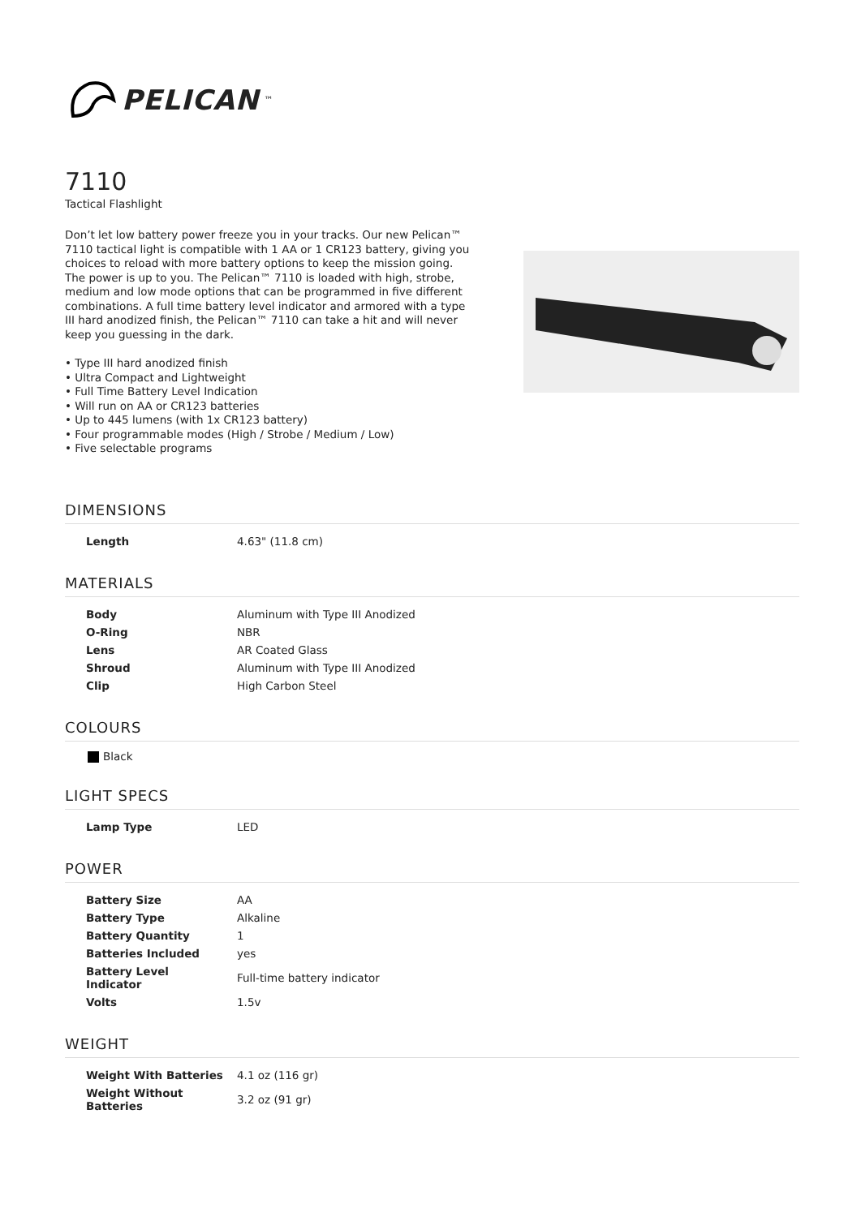PELICAN<sup>™</sup>
7110
Tactical Flashlight
Don’t let low battery power freeze you in your tracks. Our new Pelican™ 7110 tactical light is compatible with 1 AA or 1 CR123 battery, giving you choices to reload with more battery options to keep the mission going. The power is up to you. The Pelican™ 7110 is loaded with high, strobe, medium and low mode options that can be programmed in five different combinations. A full time battery level indicator and armored with a type III hard anodized finish, the Pelican™ 7110 can take a hit and will never keep you guessing in the dark.
• Type III hard anodized finish
• Ultra Compact and Lightweight
• Full Time Battery Level Indication
• Will run on AA or CR123 batteries
• Up to 445 lumens (with 1x CR123 battery)
• Four programmable modes (High / Strobe / Medium / Low)
• Five selectable programs
DIMENSIONS
| Length | 4.63" (11.8 cm) |
MATERIALS
| Body | Aluminum with Type III Anodized |
| O-Ring | NBR |
| Lens | AR Coated Glass |
| Shroud | Aluminum with Type III Anodized |
| Clip | High Carbon Steel |
COLOURS
Black
LIGHT SPECS
| Lamp Type | LED |
POWER
| Battery Size | AA |
| Battery Type | Alkaline |
| Battery Quantity | 1 |
| Batteries Included | yes |
| Battery Level Indicator | Full-time battery indicator |
| Volts | 1.5v |
WEIGHT
| Weight With Batteries | 4.1 oz (116 gr) |
| Weight Without Batteries | 3.2 oz (91 gr) |